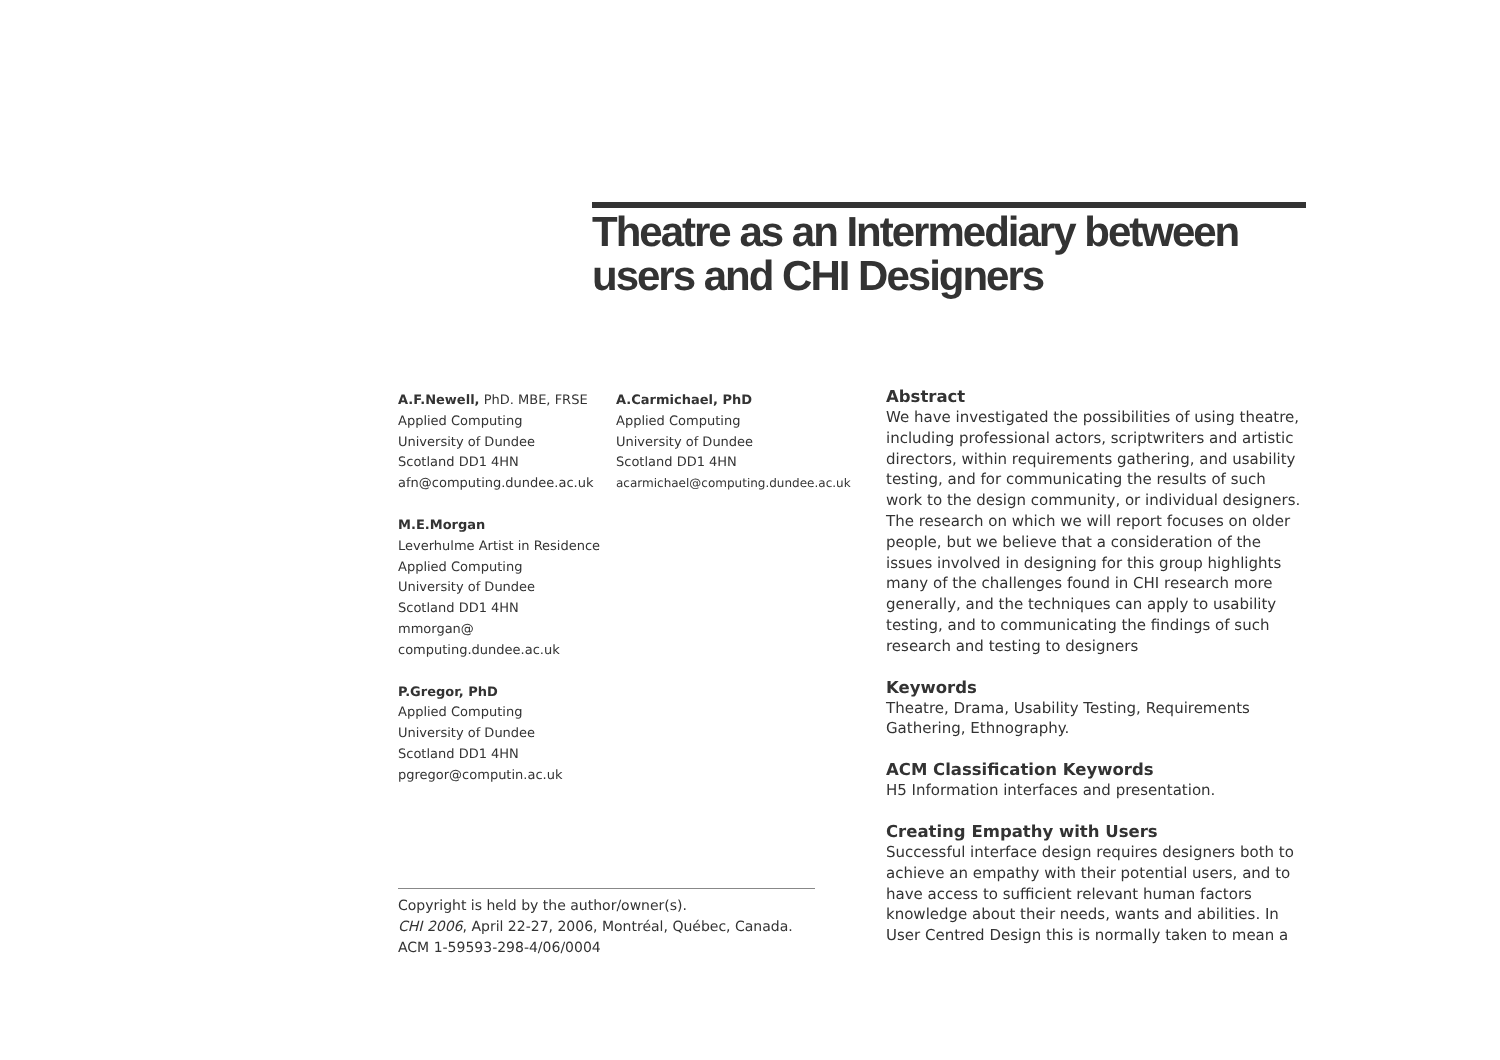Theatre as an Intermediary between users and CHI Designers
A.F.Newell, PhD. MBE, FRSE
Applied Computing
University of Dundee
Scotland DD1 4HN
afn@computing.dundee.ac.uk
A.Carmichael, PhD
Applied Computing
University of Dundee
Scotland DD1 4HN
acarmichael@computing.dundee.ac.uk
M.E.Morgan
Leverhulme Artist in Residence
Applied Computing
University of Dundee
Scotland DD1 4HN
mmorgan@
computing.dundee.ac.uk
P.Gregor, PhD
Applied Computing
University of Dundee
Scotland DD1 4HN
pgregor@computin.ac.uk
Copyright is held by the author/owner(s).
CHI 2006, April 22-27, 2006, Montréal, Québec, Canada.
ACM 1-59593-298-4/06/0004
Abstract
We have investigated the possibilities of using theatre, including professional actors, scriptwriters and artistic directors, within requirements gathering, and usability testing, and for communicating the results of such work to the design community, or individual designers. The research on which we will report focuses on older people, but we believe that a consideration of the issues involved in designing for this group highlights many of the challenges found in CHI research more generally, and the techniques can apply to usability testing, and to communicating the findings of such research and testing to designers
Keywords
Theatre, Drama, Usability Testing, Requirements Gathering, Ethnography.
ACM Classification Keywords
H5 Information interfaces and presentation.
Creating Empathy with Users
Successful interface design requires designers both to achieve an empathy with their potential users, and to have access to sufficient relevant human factors knowledge about their needs, wants and abilities. In User Centred Design this is normally taken to mean a